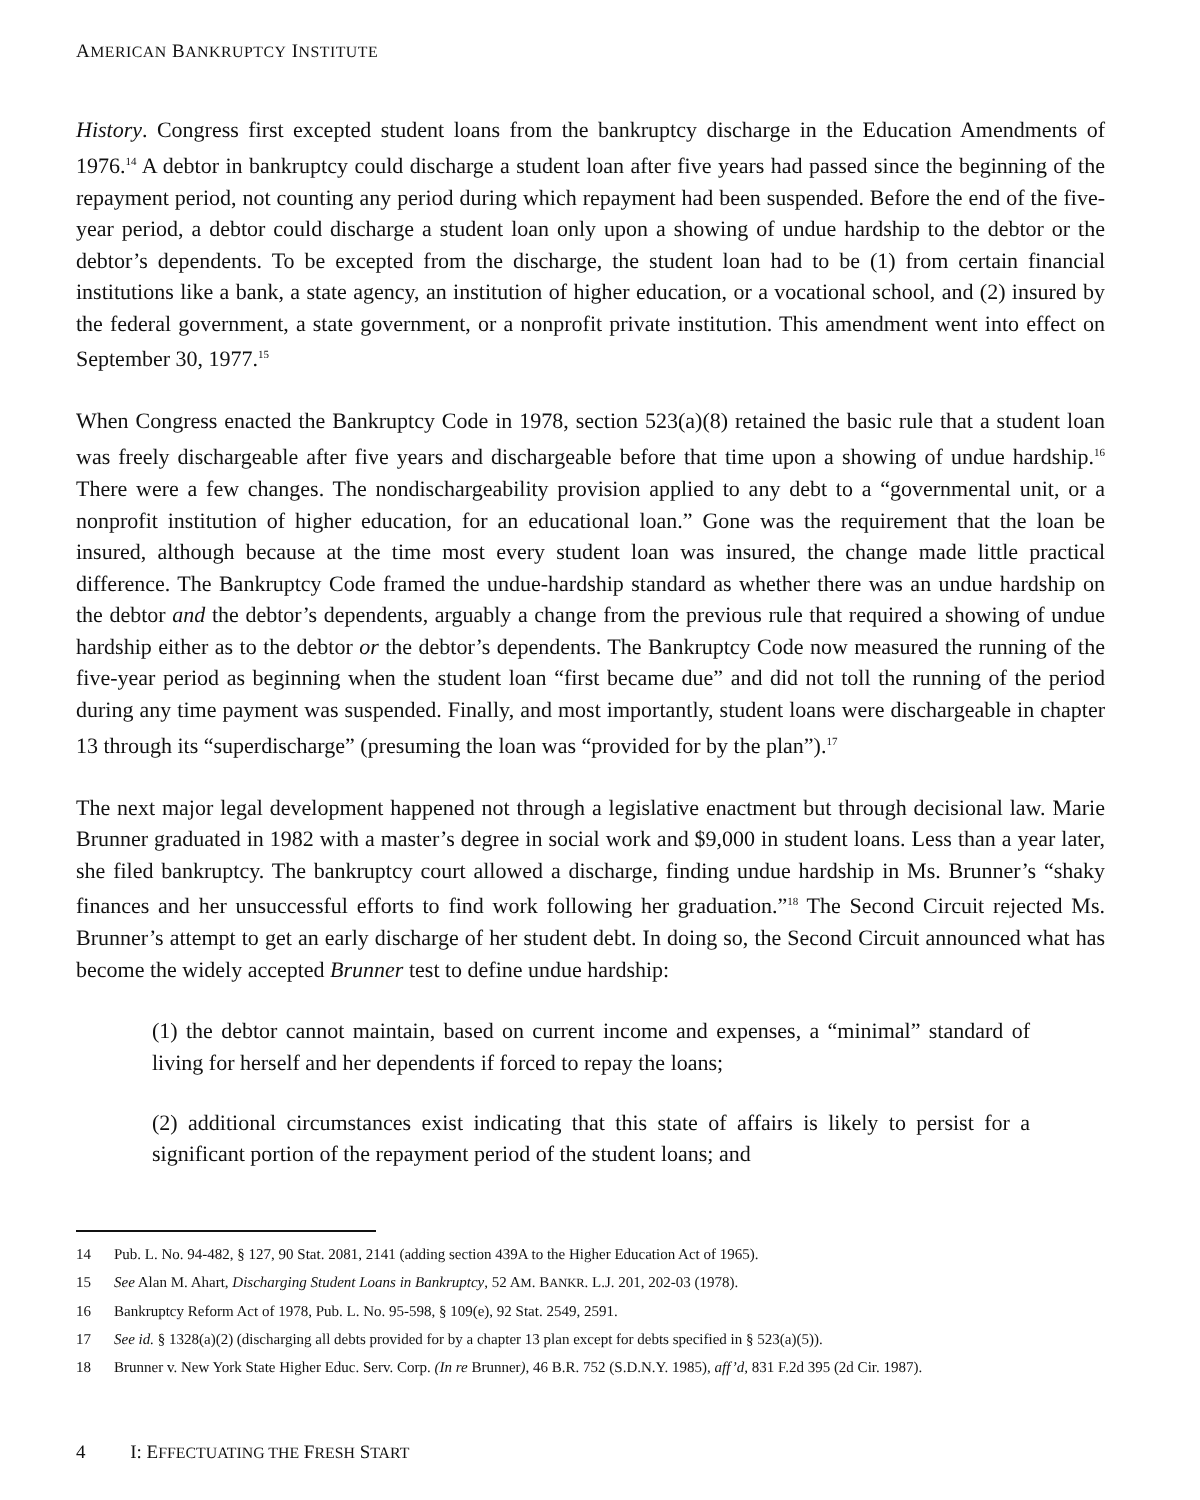AMERICAN BANKRUPTCY INSTITUTE
History. Congress first excepted student loans from the bankruptcy discharge in the Education Amendments of 1976.<sup>14</sup> A debtor in bankruptcy could discharge a student loan after five years had passed since the beginning of the repayment period, not counting any period during which repayment had been suspended. Before the end of the five-year period, a debtor could discharge a student loan only upon a showing of undue hardship to the debtor or the debtor’s dependents. To be excepted from the discharge, the student loan had to be (1) from certain financial institutions like a bank, a state agency, an institution of higher education, or a vocational school, and (2) insured by the federal government, a state government, or a nonprofit private institution. This amendment went into effect on September 30, 1977.<sup>15</sup>
When Congress enacted the Bankruptcy Code in 1978, section 523(a)(8) retained the basic rule that a student loan was freely dischargeable after five years and dischargeable before that time upon a showing of undue hardship.<sup>16</sup> There were a few changes. The nondischargeability provision applied to any debt to a “governmental unit, or a nonprofit institution of higher education, for an educational loan.” Gone was the requirement that the loan be insured, although because at the time most every student loan was insured, the change made little practical difference. The Bankruptcy Code framed the undue-hardship standard as whether there was an undue hardship on the debtor and the debtor’s dependents, arguably a change from the previous rule that required a showing of undue hardship either as to the debtor or the debtor’s dependents. The Bankruptcy Code now measured the running of the five-year period as beginning when the student loan “first became due” and did not toll the running of the period during any time payment was suspended. Finally, and most importantly, student loans were dischargeable in chapter 13 through its “superdischarge” (presuming the loan was “provided for by the plan”).<sup>17</sup>
The next major legal development happened not through a legislative enactment but through decisional law. Marie Brunner graduated in 1982 with a master’s degree in social work and $9,000 in student loans. Less than a year later, she filed bankruptcy. The bankruptcy court allowed a discharge, finding undue hardship in Ms. Brunner’s “shaky finances and her unsuccessful efforts to find work following her graduation.”<sup>18</sup> The Second Circuit rejected Ms. Brunner’s attempt to get an early discharge of her student debt. In doing so, the Second Circuit announced what has become the widely accepted Brunner test to define undue hardship:
(1) the debtor cannot maintain, based on current income and expenses, a “minimal” standard of living for herself and her dependents if forced to repay the loans;
(2) additional circumstances exist indicating that this state of affairs is likely to persist for a significant portion of the repayment period of the student loans; and
14 Pub. L. No. 94-482, § 127, 90 Stat. 2081, 2141 (adding section 439A to the Higher Education Act of 1965).
15 See Alan M. Ahart, Discharging Student Loans in Bankruptcy, 52 AM. BANKR. L.J. 201, 202-03 (1978).
16 Bankruptcy Reform Act of 1978, Pub. L. No. 95-598, § 109(e), 92 Stat. 2549, 2591.
17 See id. § 1328(a)(2) (discharging all debts provided for by a chapter 13 plan except for debts specified in § 523(a)(5)).
18 Brunner v. New York State Higher Educ. Serv. Corp. (In re Brunner), 46 B.R. 752 (S.D.N.Y. 1985), aff’d, 831 F.2d 395 (2d Cir. 1987).
4 I: EFFECTUATING THE FRESH START